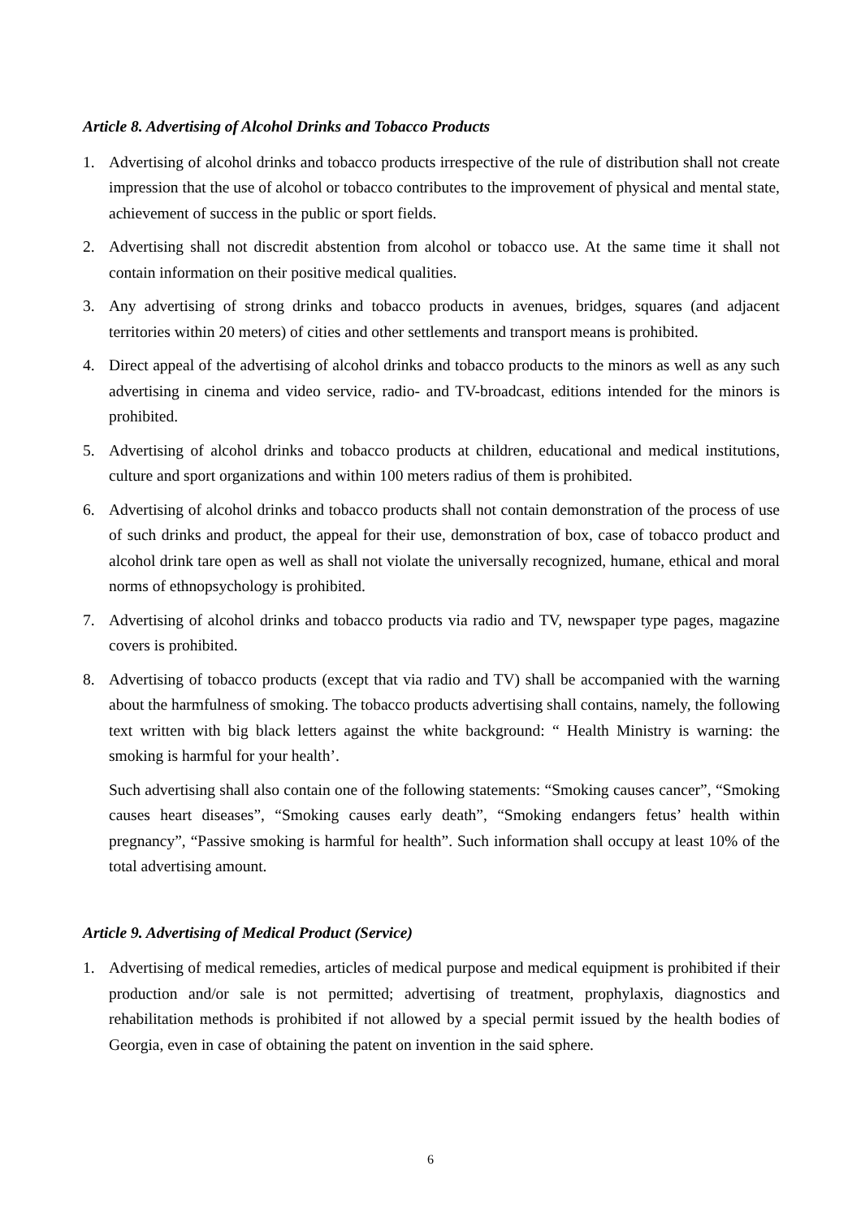Article 8. Advertising of Alcohol Drinks and Tobacco Products
1. Advertising of alcohol drinks and tobacco products irrespective of the rule of distribution shall not create impression that the use of alcohol or tobacco contributes to the improvement of physical and mental state, achievement of success in the public or sport fields.
2. Advertising shall not discredit abstention from alcohol or tobacco use. At the same time it shall not contain information on their positive medical qualities.
3. Any advertising of strong drinks and tobacco products in avenues, bridges, squares (and adjacent territories within 20 meters) of cities and other settlements and transport means is prohibited.
4. Direct appeal of the advertising of alcohol drinks and tobacco products to the minors as well as any such advertising in cinema and video service, radio- and TV-broadcast, editions intended for the minors is prohibited.
5. Advertising of alcohol drinks and tobacco products at children, educational and medical institutions, culture and sport organizations and within 100 meters radius of them is prohibited.
6. Advertising of alcohol drinks and tobacco products shall not contain demonstration of the process of use of such drinks and product, the appeal for their use, demonstration of box, case of tobacco product and alcohol drink tare open as well as shall not violate the universally recognized, humane, ethical and moral norms of ethnopsychology is prohibited.
7. Advertising of alcohol drinks and tobacco products via radio and TV, newspaper type pages, magazine covers is prohibited.
8. Advertising of tobacco products (except that via radio and TV) shall be accompanied with the warning about the harmfulness of smoking. The tobacco products advertising shall contains, namely, the following text written with big black letters against the white background: “ Health Ministry is warning: the smoking is harmful for your health’.
Such advertising shall also contain one of the following statements: “Smoking causes cancer”, “Smoking causes heart diseases”, “Smoking causes early death”, “Smoking endangers fetus’ health within pregnancy”, “Passive smoking is harmful for health”. Such information shall occupy at least 10% of the total advertising amount.
Article 9. Advertising of Medical Product (Service)
1. Advertising of medical remedies, articles of medical purpose and medical equipment is prohibited if their production and/or sale is not permitted; advertising of treatment, prophylaxis, diagnostics and rehabilitation methods is prohibited if not allowed by a special permit issued by the health bodies of Georgia, even in case of obtaining the patent on invention in the said sphere.
6